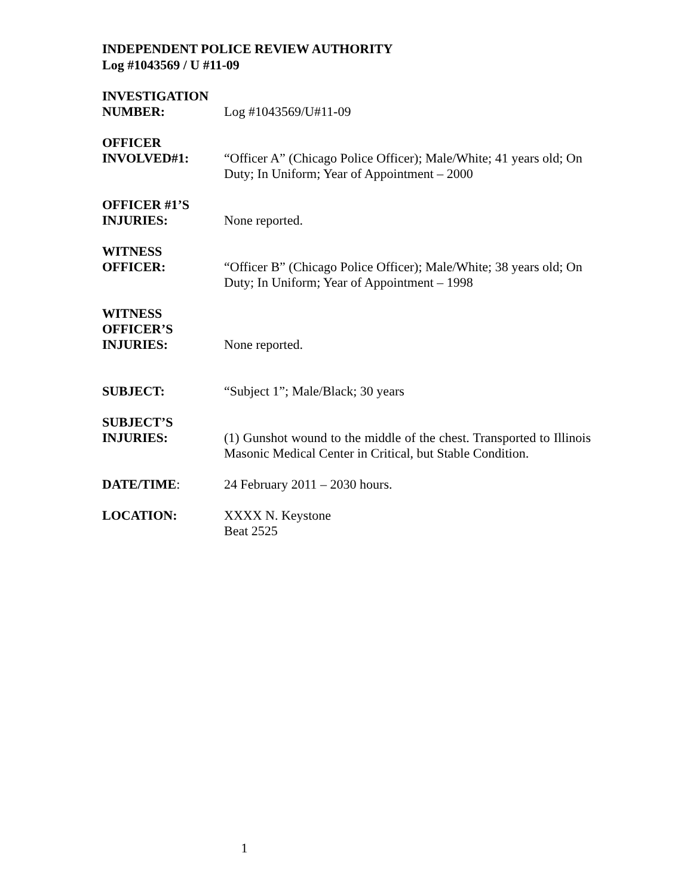INDEPENDENT POLICE REVIEW AUTHORITY
Log #1043569 / U #11-09
INVESTIGATION
NUMBER:
Log #1043569/U#11-09
OFFICER
INVOLVED#1:
“Officer A” (Chicago Police Officer); Male/White; 41 years old; On Duty; In Uniform; Year of Appointment – 2000
OFFICER #1’S
INJURIES:
None reported.
WITNESS
OFFICER:
“Officer B” (Chicago Police Officer); Male/White; 38 years old; On Duty; In Uniform; Year of Appointment – 1998
WITNESS
OFFICER’S
INJURIES:
None reported.
SUBJECT: “Subject 1”; Male/Black; 30 years
SUBJECT’S
INJURIES:
(1) Gunshot wound to the middle of the chest. Transported to Illinois Masonic Medical Center in Critical, but Stable Condition.
DATE/TIME: 24 February 2011 – 2030 hours.
LOCATION: XXXX N. Keystone
Beat 2525
1